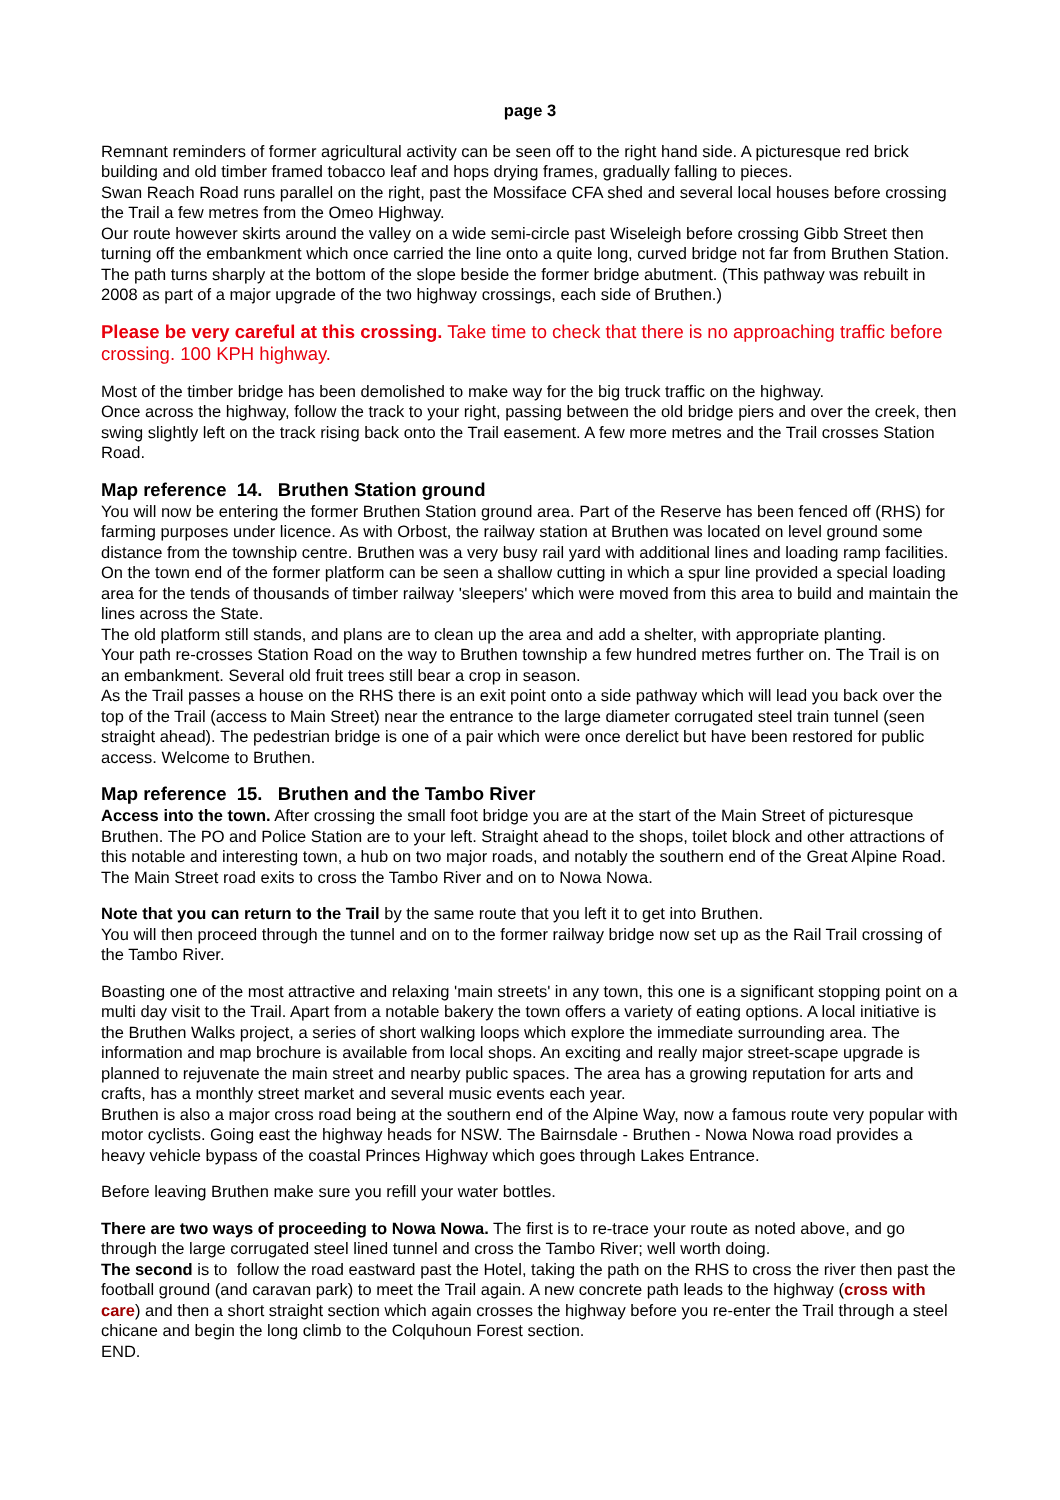page 3
Remnant reminders of former agricultural activity can be seen off to the right hand side. A picturesque red brick building and old timber framed tobacco leaf and hops drying frames, gradually falling to pieces.
Swan Reach Road runs parallel on the right, past the Mossiface CFA shed and several local houses before crossing the Trail a few metres from the Omeo Highway.
Our route however skirts around the valley on a wide semi-circle past Wiseleigh before crossing Gibb Street then turning off the embankment which once carried the line onto a quite long, curved bridge not far from Bruthen Station. The path turns sharply at the bottom of the slope beside the former bridge abutment. (This pathway was rebuilt in 2008 as part of a major upgrade of the two highway crossings, each side of Bruthen.)
Please be very careful at this crossing. Take time to check that there is no approaching traffic before crossing. 100 KPH highway.
Most of the timber bridge has been demolished to make way for the big truck traffic on the highway.
Once across the highway, follow the track to your right, passing between the old bridge piers and over the creek, then swing slightly left on the track rising back onto the Trail easement. A few more metres and the Trail crosses Station Road.
Map reference 14. Bruthen Station ground
You will now be entering the former Bruthen Station ground area. Part of the Reserve has been fenced off (RHS) for farming purposes under licence. As with Orbost, the railway station at Bruthen was located on level ground some distance from the township centre. Bruthen was a very busy rail yard with additional lines and loading ramp facilities. On the town end of the former platform can be seen a shallow cutting in which a spur line provided a special loading area for the tends of thousands of timber railway 'sleepers' which were moved from this area to build and maintain the lines across the State.
The old platform still stands, and plans are to clean up the area and add a shelter, with appropriate planting.
Your path re-crosses Station Road on the way to Bruthen township a few hundred metres further on. The Trail is on an embankment. Several old fruit trees still bear a crop in season.
As the Trail passes a house on the RHS there is an exit point onto a side pathway which will lead you back over the top of the Trail (access to Main Street) near the entrance to the large diameter corrugated steel train tunnel (seen straight ahead). The pedestrian bridge is one of a pair which were once derelict but have been restored for public access. Welcome to Bruthen.
Map reference 15. Bruthen and the Tambo River
Access into the town. After crossing the small foot bridge you are at the start of the Main Street of picturesque Bruthen. The PO and Police Station are to your left. Straight ahead to the shops, toilet block and other attractions of this notable and interesting town, a hub on two major roads, and notably the southern end of the Great Alpine Road. The Main Street road exits to cross the Tambo River and on to Nowa Nowa.
Note that you can return to the Trail by the same route that you left it to get into Bruthen.
You will then proceed through the tunnel and on to the former railway bridge now set up as the Rail Trail crossing of the Tambo River.
Boasting one of the most attractive and relaxing 'main streets' in any town, this one is a significant stopping point on a multi day visit to the Trail. Apart from a notable bakery the town offers a variety of eating options. A local initiative is the Bruthen Walks project, a series of short walking loops which explore the immediate surrounding area. The information and map brochure is available from local shops. An exciting and really major street-scape upgrade is planned to rejuvenate the main street and nearby public spaces. The area has a growing reputation for arts and crafts, has a monthly street market and several music events each year.
Bruthen is also a major cross road being at the southern end of the Alpine Way, now a famous route very popular with motor cyclists. Going east the highway heads for NSW. The Bairnsdale - Bruthen - Nowa Nowa road provides a heavy vehicle bypass of the coastal Princes Highway which goes through Lakes Entrance.
Before leaving Bruthen make sure you refill your water bottles.
There are two ways of proceeding to Nowa Nowa. The first is to re-trace your route as noted above, and go through the large corrugated steel lined tunnel and cross the Tambo River; well worth doing.
The second is to follow the road eastward past the Hotel, taking the path on the RHS to cross the river then past the football ground (and caravan park) to meet the Trail again. A new concrete path leads to the highway (cross with care) and then a short straight section which again crosses the highway before you re-enter the Trail through a steel chicane and begin the long climb to the Colquhoun Forest section.
END.